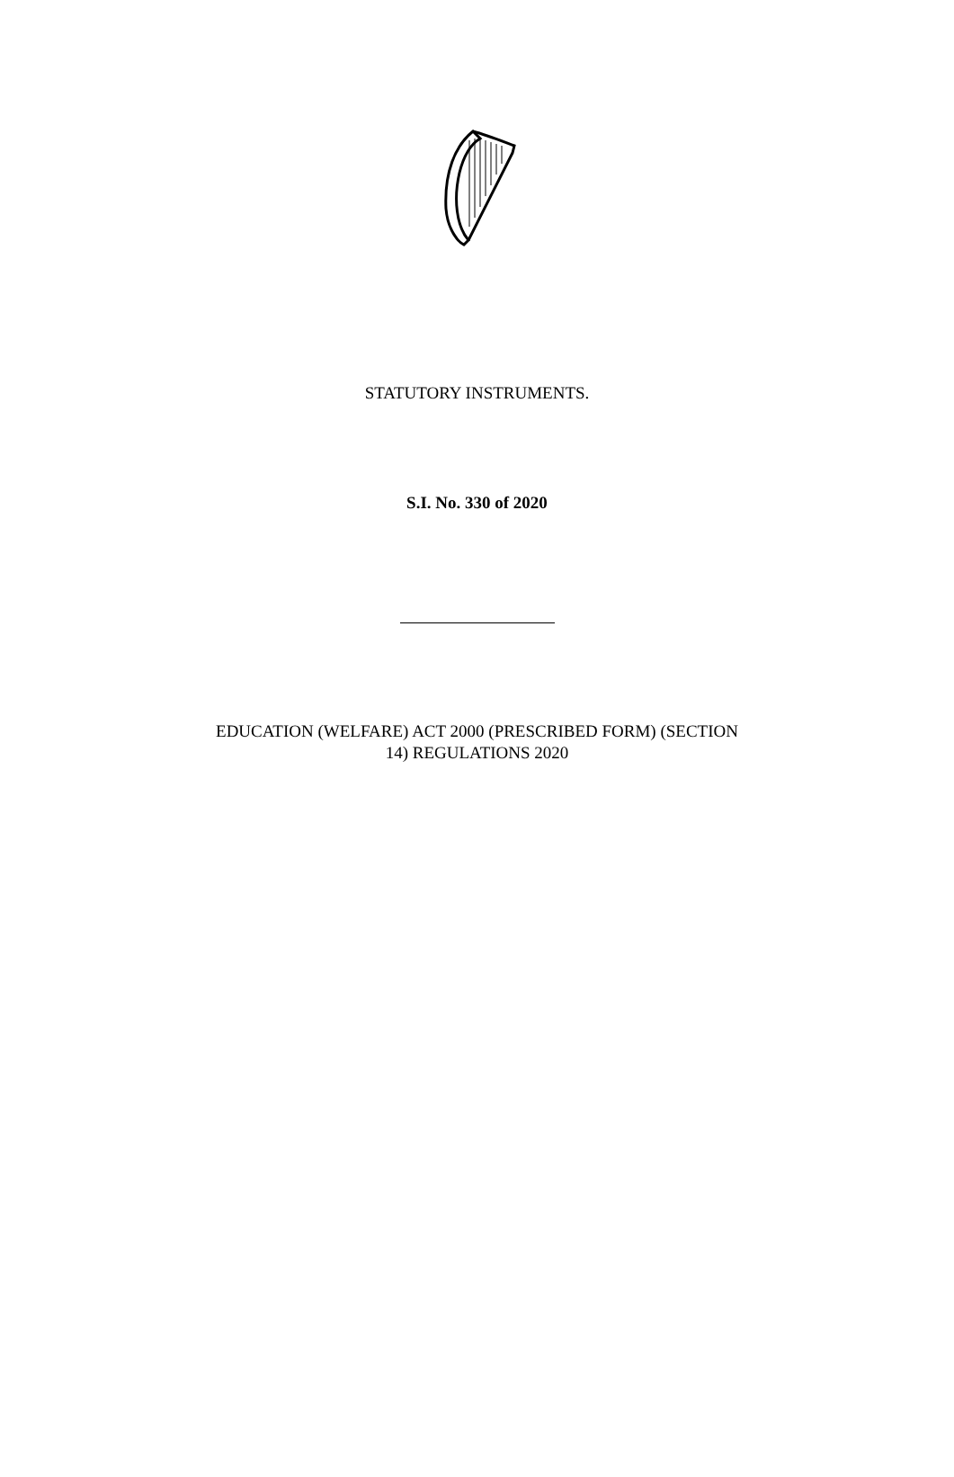STATUTORY INSTRUMENTS.
S.I. No. 330 of 2020
EDUCATION (WELFARE) ACT 2000 (PRESCRIBED FORM) (SECTION
14) REGULATIONS 2020